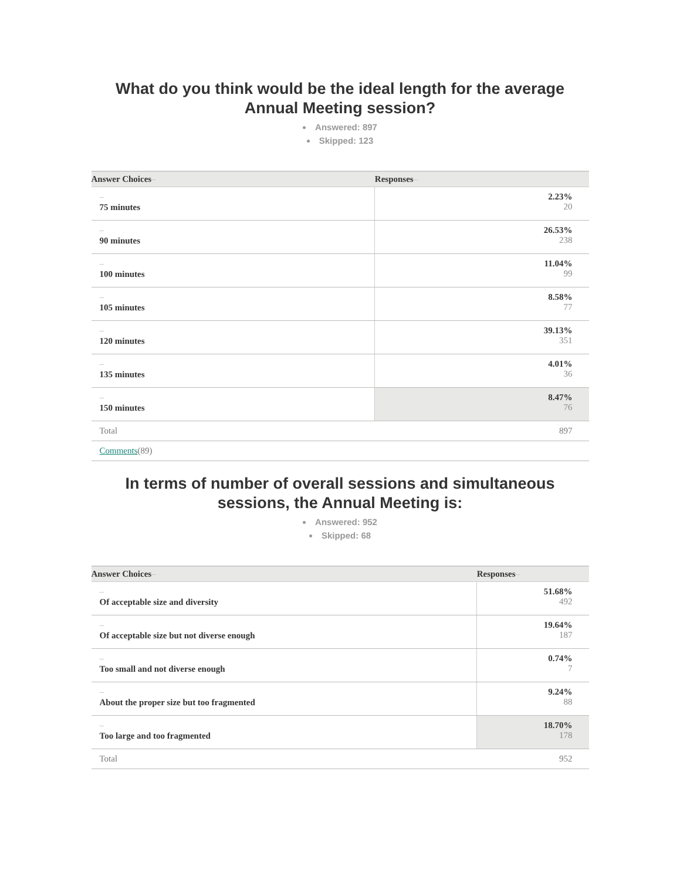What do you think would be the ideal length for the average Annual Meeting session?
Answered: 897
Skipped: 123
| Answer Choices – | Responses – |
| --- | --- |
| – 75 minutes | 2.23% 20 |
| – 90 minutes | 26.53% 238 |
| – 100 minutes | 11.04% 99 |
| – 105 minutes | 8.58% 77 |
| – 120 minutes | 39.13% 351 |
| – 135 minutes | 4.01% 36 |
| – 150 minutes | 8.47% 76 |
| Total | 897 |
| Comments (89) | |
In terms of number of overall sessions and simultaneous sessions, the Annual Meeting is:
Answered: 952
Skipped: 68
| Answer Choices – | Responses – |
| --- | --- |
| – Of acceptable size and diversity | 51.68% 492 |
| – Of acceptable size but not diverse enough | 19.64% 187 |
| – Too small and not diverse enough | 0.74% 7 |
| – About the proper size but too fragmented | 9.24% 88 |
| – Too large and too fragmented | 18.70% 178 |
| Total | 952 |